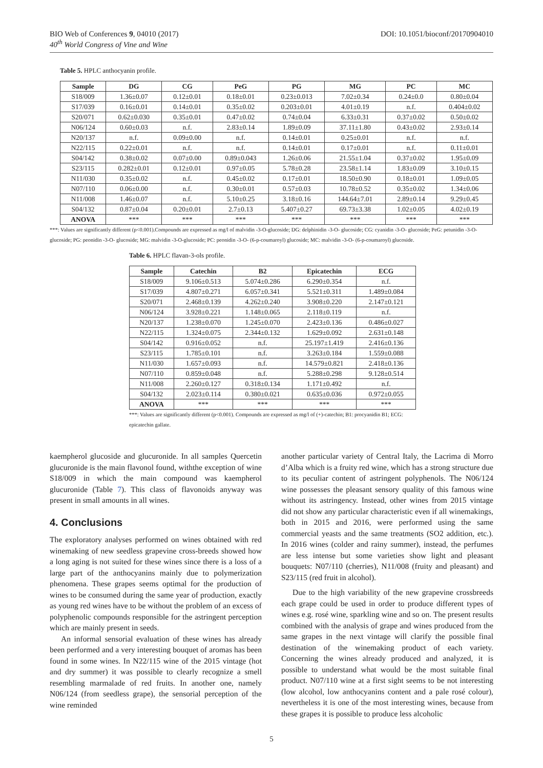DOI: 10.1051/bioconf/20170904010 BIO Web of Conferences 9, 04010 (2017)
40<sup>th</sup> World Congress of Vine and Wine
Table 5. HPLC anthocyanin profile.
| Sample | DG | CG | PeG | PG | MG | PC | MC |
| --- | --- | --- | --- | --- | --- | --- | --- |
| S18/009 | 1.36±0.07 | 0.12±0.01 | 0.18±0.01 | 0.23±0.013 | 7.02±0.34 | 0.24±0.0 | 0.80±0.04 |
| S17/039 | 0.16±0.01 | 0.14±0.01 | 0.35±0.02 | 0.203±0.01 | 4.01±0.19 | n.f. | 0.404±0.02 |
| S20/071 | 0.62±0.030 | 0.35±0.01 | 0.47±0.02 | 0.74±0.04 | 6.33±0.31 | 0.37±0.02 | 0.50±0.02 |
| N06/124 | 0.60±0.03 | n.f. | 2.83±0.14 | 1.89±0.09 | 37.11±1.80 | 0.43±0.02 | 2.93±0.14 |
| N20/137 | n.f. | 0.09±0.00 | n.f. | 0.14±0.01 | 0.25±0.01 | n.f. | n.f. |
| N22/115 | 0.22±0.01 | n.f. | n.f. | 0.14±0.01 | 0.17±0.01 | n.f. | 0.11±0.01 |
| S04/142 | 0.38±0.02 | 0.07±0.00 | 0.89±0.043 | 1.26±0.06 | 21.55±1.04 | 0.37±0.02 | 1.95±0.09 |
| S23/115 | 0.282±0.01 | 0.12±0.01 | 0.97±0.05 | 5.78±0.28 | 23.58±1.14 | 1.83±0.09 | 3.10±0.15 |
| N11/030 | 0.35±0.02 | n.f. | 0.45±0.02 | 0.17±0.01 | 18.50±0.90 | 0.18±0.01 | 1.09±0.05 |
| N07/110 | 0.06±0.00 | n.f. | 0.30±0.01 | 0.57±0.03 | 10.78±0.52 | 0.35±0.02 | 1.34±0.06 |
| N11/008 | 1.46±0.07 | n.f. | 5.10±0.25 | 3.18±0.16 | 144.64±7.01 | 2.89±0.14 | 9.29±0.45 |
| S04/132 | 0.87±0.04 | 0.20±0.01 | 2.7±0.13 | 5.407±0.27 | 69.73±3.38 | 1.02±0.05 | 4.02±0.19 |
| ANOVA | *** | *** | *** | *** | *** | *** | *** |
***: Values are significantly different (p<0.001).Compounds are expressed as mg/l of malvidin -3-O-glucoside; DG: delphinidin -3-O- glucoside; CG: cyanidin -3-O- glucoside; PeG: petunidin -3-O- glucoside; PG: peonidin -3-O- glucoside; MG: malvidin -3-O-glucoside; PC: peonidin -3-O- (6-p-coumaroyl) glucoside; MC: malvidin -3-O- (6-p-coumaroyl) glucoside.
Table 6. HPLC flavan-3-ols profile.
| Sample | Catechin | B2 | Epicatechin | ECG |
| --- | --- | --- | --- | --- |
| S18/009 | 9.106±0.513 | 5.074±0.286 | 6.290±0.354 | n.f. |
| S17/039 | 4.807±0.271 | 6.057±0.341 | 5.521±0.311 | 1.489±0.084 |
| S20/071 | 2.468±0.139 | 4.262±0.240 | 3.908±0.220 | 2.147±0.121 |
| N06/124 | 3.928±0.221 | 1.148±0.065 | 2.118±0.119 | n.f. |
| N20/137 | 1.238±0.070 | 1.245±0.070 | 2.423±0.136 | 0.486±0.027 |
| N22/115 | 1.324±0.075 | 2.344±0.132 | 1.629±0.092 | 2.631±0.148 |
| S04/142 | 0.916±0.052 | n.f. | 25.197±1.419 | 2.416±0.136 |
| S23/115 | 1.785±0.101 | n.f. | 3.263±0.184 | 1.559±0.088 |
| N11/030 | 1.657±0.093 | n.f. | 14.579±0.821 | 2.418±0.136 |
| N07/110 | 0.859±0.048 | n.f. | 5.288±0.298 | 9.128±0.514 |
| N11/008 | 2.260±0.127 | 0.318±0.134 | 1.171±0.492 | n.f. |
| S04/132 | 2.023±0.114 | 0.380±0.021 | 0.635±0.036 | 0.972±0.055 |
| ANOVA | *** | *** | *** | *** |
***: Values are significantly different (p<0.001). Compounds are expressed as mg/l of (+)-catechin; B1: procyanidin B1; ECG: epicatechin gallate.
kaempherol glucoside and glucuronide. In all samples Quercetin glucuronide is the main flavonol found, withthe exception of wine S18/009 in which the main compound was kaempherol glucuronide (Table 7). This class of flavonoids anyway was present in small amounts in all wines.
4. Conclusions
The exploratory analyses performed on wines obtained with red winemaking of new seedless grapevine cross-breeds showed how a long aging is not suited for these wines since there is a loss of a large part of the anthocyanins mainly due to polymerization phenomena. These grapes seems optimal for the production of wines to be consumed during the same year of production, exactly as young red wines have to be without the problem of an excess of polyphenolic compounds responsible for the astringent perception which are mainly present in seeds.
An informal sensorial evaluation of these wines has already been performed and a very interesting bouquet of aromas has been found in some wines. In N22/115 wine of the 2015 vintage (hot and dry summer) it was possible to clearly recognize a smell resembling marmalade of red fruits. In another one, namely N06/124 (from seedless grape), the sensorial perception of the wine reminded
another particular variety of Central Italy, the Lacrima di Morro d’Alba which is a fruity red wine, which has a strong structure due to its peculiar content of astringent polyphenols. The N06/124 wine possesses the pleasant sensory quality of this famous wine without its astringency. Instead, other wines from 2015 vintage did not show any particular characteristic even if all winemakings, both in 2015 and 2016, were performed using the same commercial yeasts and the same treatments (SO2 addition, etc.). In 2016 wines (colder and rainy summer), instead, the perfumes are less intense but some varieties show light and pleasant bouquets: N07/110 (cherries), N11/008 (fruity and pleasant) and S23/115 (red fruit in alcohol).
Due to the high variability of the new grapevine crossbreeds each grape could be used in order to produce different types of wines e.g. rosé wine, sparkling wine and so on. The present results combined with the analysis of grape and wines produced from the same grapes in the next vintage will clarify the possible final destination of the winemaking product of each variety. Concerning the wines already produced and analyzed, it is possible to understand what would be the most suitable final product. N07/110 wine at a first sight seems to be not interesting (low alcohol, low anthocyanins content and a pale rosé colour), nevertheless it is one of the most interesting wines, because from these grapes it is possible to produce less alcoholic
5